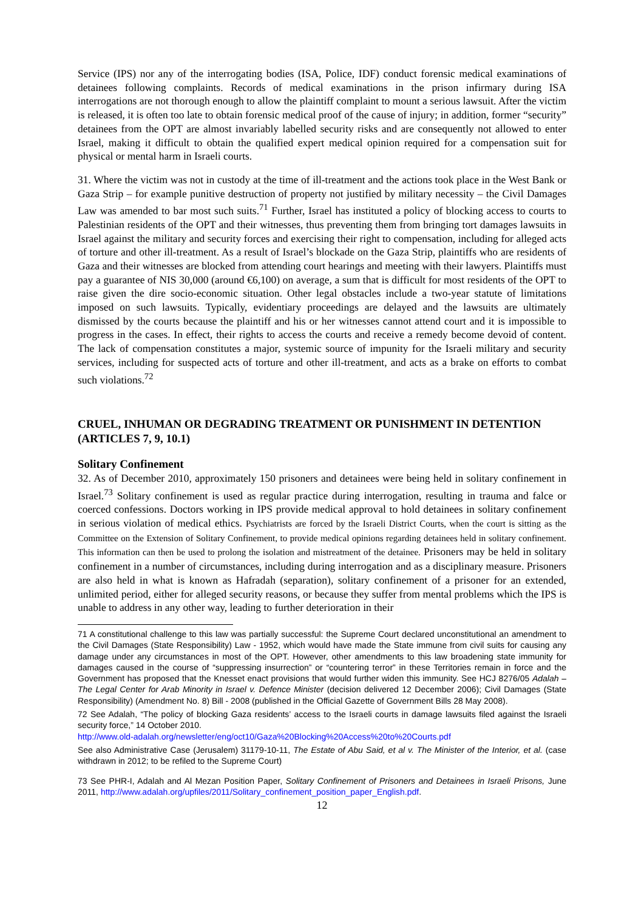Service (IPS) nor any of the interrogating bodies (ISA, Police, IDF) conduct forensic medical examinations of detainees following complaints. Records of medical examinations in the prison infirmary during ISA interrogations are not thorough enough to allow the plaintiff complaint to mount a serious lawsuit. After the victim is released, it is often too late to obtain forensic medical proof of the cause of injury; in addition, former “security” detainees from the OPT are almost invariably labelled security risks and are consequently not allowed to enter Israel, making it difficult to obtain the qualified expert medical opinion required for a compensation suit for physical or mental harm in Israeli courts.
31. Where the victim was not in custody at the time of ill-treatment and the actions took place in the West Bank or Gaza Strip – for example punitive destruction of property not justified by military necessity – the Civil Damages Law was amended to bar most such suits.<sup>71</sup> Further, Israel has instituted a policy of blocking access to courts to Palestinian residents of the OPT and their witnesses, thus preventing them from bringing tort damages lawsuits in Israel against the military and security forces and exercising their right to compensation, including for alleged acts of torture and other ill-treatment. As a result of Israel’s blockade on the Gaza Strip, plaintiffs who are residents of Gaza and their witnesses are blocked from attending court hearings and meeting with their lawyers. Plaintiffs must pay a guarantee of NIS 30,000 (around €6,100) on average, a sum that is difficult for most residents of the OPT to raise given the dire socio-economic situation. Other legal obstacles include a two-year statute of limitations imposed on such lawsuits. Typically, evidentiary proceedings are delayed and the lawsuits are ultimately dismissed by the courts because the plaintiff and his or her witnesses cannot attend court and it is impossible to progress in the cases. In effect, their rights to access the courts and receive a remedy become devoid of content. The lack of compensation constitutes a major, systemic source of impunity for the Israeli military and security services, including for suspected acts of torture and other ill-treatment, and acts as a brake on efforts to combat such violations.<sup>72</sup>
CRUEL, INHUMAN OR DEGRADING TREATMENT OR PUNISHMENT IN DETENTION (ARTICLES 7, 9, 10.1)
Solitary Confinement
32. As of December 2010, approximately 150 prisoners and detainees were being held in solitary confinement in Israel.<sup>73</sup> Solitary confinement is used as regular practice during interrogation, resulting in trauma and falce or coerced confessions. Doctors working in IPS provide medical approval to hold detainees in solitary confinement in serious violation of medical ethics. Psychiatrists are forced by the Israeli District Courts, when the court is sitting as the Committee on the Extension of Solitary Confinement, to provide medical opinions regarding detainees held in solitary confinement. This information can then be used to prolong the isolation and mistreatment of the detainee. Prisoners may be held in solitary confinement in a number of circumstances, including during interrogation and as a disciplinary measure. Prisoners are also held in what is known as Hafradah (separation), solitary confinement of a prisoner for an extended, unlimited period, either for alleged security reasons, or because they suffer from mental problems which the IPS is unable to address in any other way, leading to further deterioration in their
71 A constitutional challenge to this law was partially successful: the Supreme Court declared unconstitutional an amendment to the Civil Damages (State Responsibility) Law - 1952, which would have made the State immune from civil suits for causing any damage under any circumstances in most of the OPT. However, other amendments to this law broadening state immunity for damages caused in the course of “suppressing insurrection” or “countering terror” in these Territories remain in force and the Government has proposed that the Knesset enact provisions that would further widen this immunity. See HCJ 8276/05 Adalah – The Legal Center for Arab Minority in Israel v. Defence Minister (decision delivered 12 December 2006); Civil Damages (State Responsibility) (Amendment No. 8) Bill - 2008 (published in the Official Gazette of Government Bills 28 May 2008).
72 See Adalah, “The policy of blocking Gaza residents’ access to the Israeli courts in damage lawsuits filed against the Israeli security force,” 14 October 2010.
http://www.old-adalah.org/newsletter/eng/oct10/Gaza%20Blocking%20Access%20to%20Courts.pdf
See also Administrative Case (Jerusalem) 31179-10-11, The Estate of Abu Said, et al v. The Minister of the Interior, et al. (case withdrawn in 2012; to be refiled to the Supreme Court)
73 See PHR-I, Adalah and Al Mezan Position Paper, Solitary Confinement of Prisoners and Detainees in Israeli Prisons, June 2011, http://www.adalah.org/upfiles/2011/Solitary_confinement_position_paper_English.pdf.
12